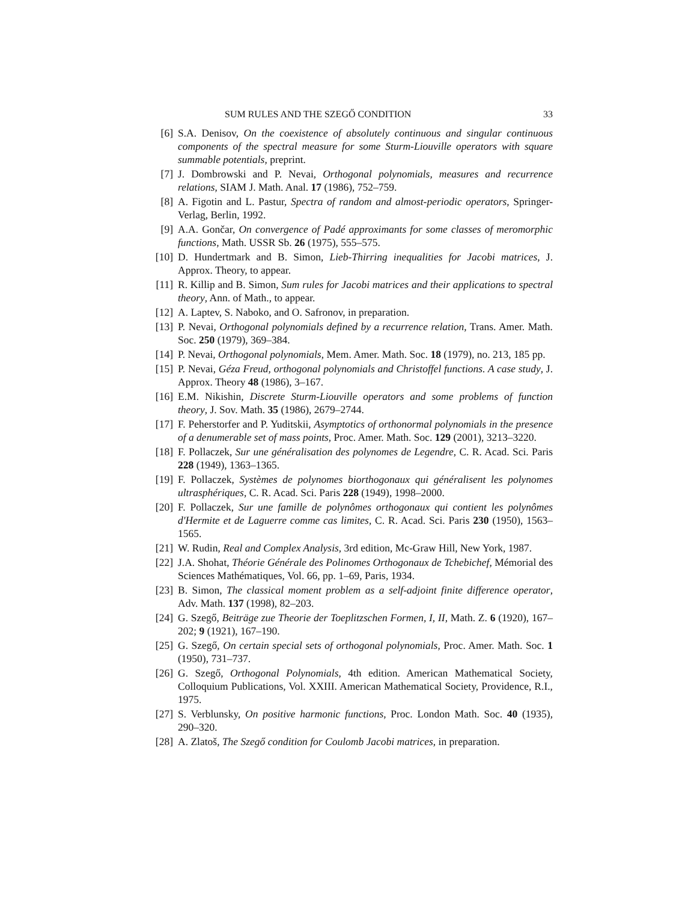SUM RULES AND THE SZEGŐ CONDITION 33
[6] S.A. Denisov, On the coexistence of absolutely continuous and singular continuous components of the spectral measure for some Sturm-Liouville operators with square summable potentials, preprint.
[7] J. Dombrowski and P. Nevai, Orthogonal polynomials, measures and recurrence relations, SIAM J. Math. Anal. 17 (1986), 752–759.
[8] A. Figotin and L. Pastur, Spectra of random and almost-periodic operators, Springer-Verlag, Berlin, 1992.
[9] A.A. Gončar, On convergence of Padé approximants for some classes of meromorphic functions, Math. USSR Sb. 26 (1975), 555–575.
[10] D. Hundertmark and B. Simon, Lieb-Thirring inequalities for Jacobi matrices, J. Approx. Theory, to appear.
[11] R. Killip and B. Simon, Sum rules for Jacobi matrices and their applications to spectral theory, Ann. of Math., to appear.
[12] A. Laptev, S. Naboko, and O. Safronov, in preparation.
[13] P. Nevai, Orthogonal polynomials defined by a recurrence relation, Trans. Amer. Math. Soc. 250 (1979), 369–384.
[14] P. Nevai, Orthogonal polynomials, Mem. Amer. Math. Soc. 18 (1979), no. 213, 185 pp.
[15] P. Nevai, Géza Freud, orthogonal polynomials and Christoffel functions. A case study, J. Approx. Theory 48 (1986), 3–167.
[16] E.M. Nikishin, Discrete Sturm-Liouville operators and some problems of function theory, J. Sov. Math. 35 (1986), 2679–2744.
[17] F. Peherstorfer and P. Yuditskii, Asymptotics of orthonormal polynomials in the presence of a denumerable set of mass points, Proc. Amer. Math. Soc. 129 (2001), 3213–3220.
[18] F. Pollaczek, Sur une généralisation des polynomes de Legendre, C. R. Acad. Sci. Paris 228 (1949), 1363–1365.
[19] F. Pollaczek, Systèmes de polynomes biorthogonaux qui généralisent les polynomes ultrasphériques, C. R. Acad. Sci. Paris 228 (1949), 1998–2000.
[20] F. Pollaczek, Sur une famille de polynômes orthogonaux qui contient les polynômes d'Hermite et de Laguerre comme cas limites, C. R. Acad. Sci. Paris 230 (1950), 1563–1565.
[21] W. Rudin, Real and Complex Analysis, 3rd edition, Mc-Graw Hill, New York, 1987.
[22] J.A. Shohat, Théorie Générale des Polinomes Orthogonaux de Tchebichef, Mémorial des Sciences Mathématiques, Vol. 66, pp. 1–69, Paris, 1934.
[23] B. Simon, The classical moment problem as a self-adjoint finite difference operator, Adv. Math. 137 (1998), 82–203.
[24] G. Szegő, Beiträge zue Theorie der Toeplitzschen Formen, I, II, Math. Z. 6 (1920), 167–202; 9 (1921), 167–190.
[25] G. Szegő, On certain special sets of orthogonal polynomials, Proc. Amer. Math. Soc. 1 (1950), 731–737.
[26] G. Szegő, Orthogonal Polynomials, 4th edition. American Mathematical Society, Colloquium Publications, Vol. XXIII. American Mathematical Society, Providence, R.I., 1975.
[27] S. Verblunsky, On positive harmonic functions, Proc. London Math. Soc. 40 (1935), 290–320.
[28] A. Zlatoš, The Szegő condition for Coulomb Jacobi matrices, in preparation.